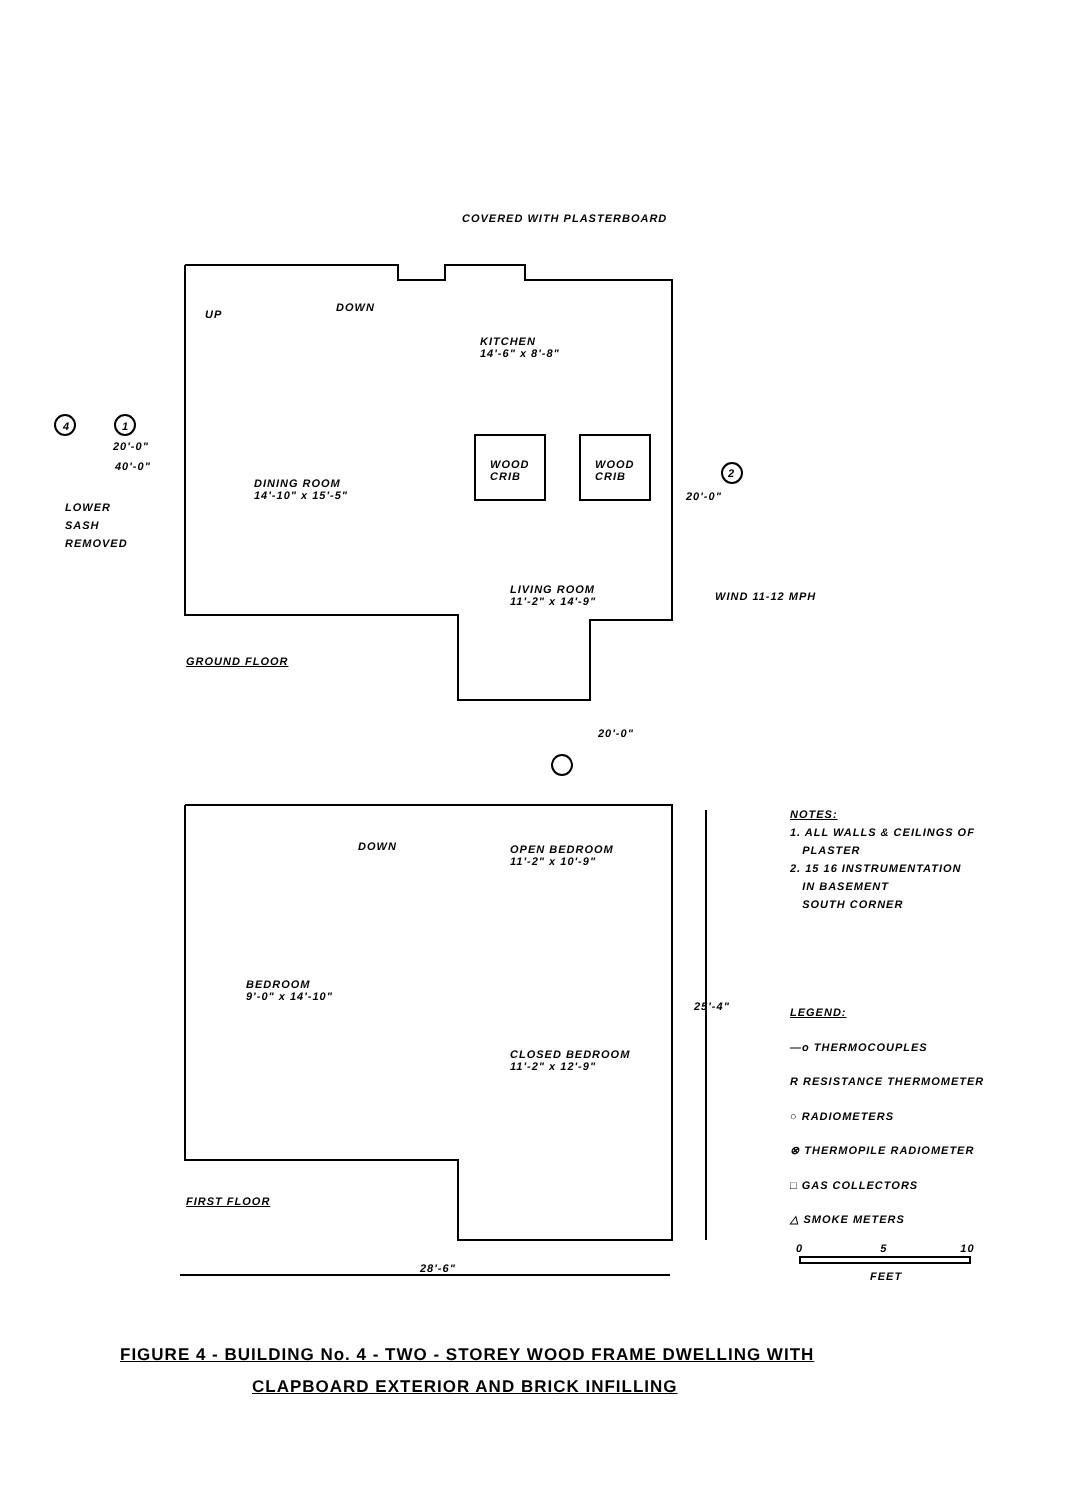COVERED WITH PLASTERBOARD
DOWN
UP
KITCHEN
14'-6" x 8'-8"
4 1
20'-0"
40'-0"
WOOD
CRIB
WOOD
CRIB
2
DINING ROOM
14'-10" x 15'-5"
20'-0"
LOWER
SASH
REMOVED
LIVING ROOM
11'-2" x 14'-9"
WIND 11-12 MPH
GROUND FLOOR
20'-0"
DOWN
OPEN BEDROOM
11'-2" x 10'-9"
BEDROOM
9'-0" x 14'-10"
CLOSED BEDROOM
11'-2" x 12'-9"
25'-4"
FIRST FLOOR
28'-6"
NOTES:
1. ALL WALLS & CEILINGS OF
PLASTER
2. 15 16 INSTRUMENTATION
IN BASEMENT
SOUTH CORNER
LEGEND:
—o THERMOCOUPLES
R RESISTANCE THERMOMETER
○ RADIOMETERS
⊗ THERMOPILE RADIOMETER
□ GAS COLLECTORS
△ SMOKE METERS
0 5 10
FEET
FIGURE 4 - BUILDING No. 4 - TWO - STOREY WOOD FRAME DWELLING WITH
CLAPBOARD EXTERIOR AND BRICK INFILLING